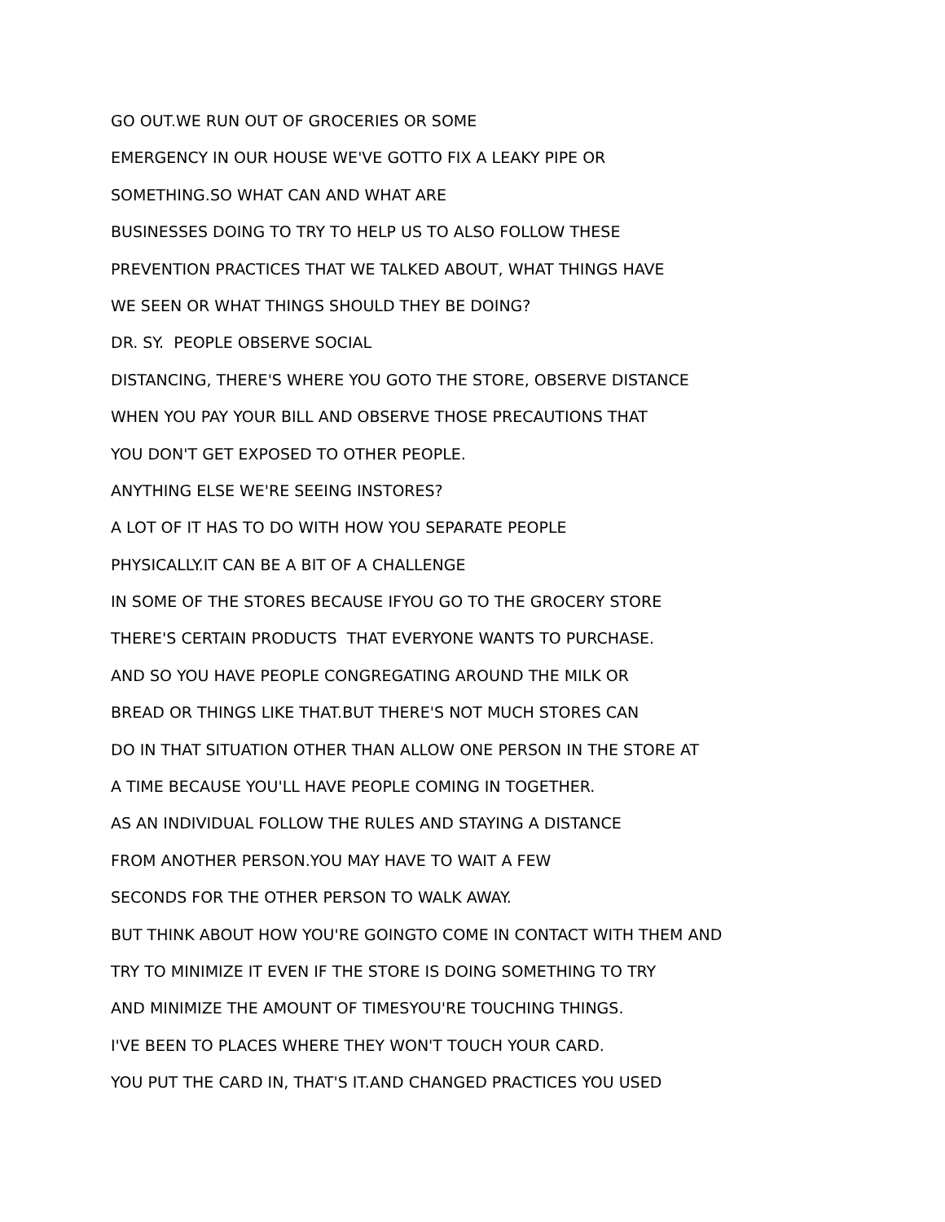GO OUT.WE RUN OUT OF GROCERIES OR SOME
EMERGENCY IN OUR HOUSE WE'VE GOTTO FIX A LEAKY PIPE OR
SOMETHING.SO WHAT CAN AND WHAT ARE
BUSINESSES DOING TO TRY TO HELP US TO ALSO FOLLOW THESE
PREVENTION PRACTICES THAT WE TALKED ABOUT, WHAT THINGS HAVE
WE SEEN OR WHAT THINGS SHOULD THEY BE DOING?
DR. SY. PEOPLE OBSERVE SOCIAL
DISTANCING, THERE'S WHERE YOU GOTO THE STORE, OBSERVE DISTANCE
WHEN YOU PAY YOUR BILL AND OBSERVE THOSE PRECAUTIONS THAT
YOU DON'T GET EXPOSED TO OTHER PEOPLE.
ANYTHING ELSE WE'RE SEEING INSTORES?
A LOT OF IT HAS TO DO WITH HOW YOU SEPARATE PEOPLE
PHYSICALLY.IT CAN BE A BIT OF A CHALLENGE
IN SOME OF THE STORES BECAUSE IFYOU GO TO THE GROCERY STORE
THERE'S CERTAIN PRODUCTS THAT EVERYONE WANTS TO PURCHASE.
AND SO YOU HAVE PEOPLE CONGREGATING AROUND THE MILK OR
BREAD OR THINGS LIKE THAT.BUT THERE'S NOT MUCH STORES CAN
DO IN THAT SITUATION OTHER THAN ALLOW ONE PERSON IN THE STORE AT
A TIME BECAUSE YOU'LL HAVE PEOPLE COMING IN TOGETHER.
AS AN INDIVIDUAL FOLLOW THE RULES AND STAYING A DISTANCE
FROM ANOTHER PERSON.YOU MAY HAVE TO WAIT A FEW
SECONDS FOR THE OTHER PERSON TO WALK AWAY.
BUT THINK ABOUT HOW YOU'RE GOINGTO COME IN CONTACT WITH THEM AND
TRY TO MINIMIZE IT EVEN IF THE STORE IS DOING SOMETHING TO TRY
AND MINIMIZE THE AMOUNT OF TIMESYOU'RE TOUCHING THINGS.
I'VE BEEN TO PLACES WHERE THEY WON'T TOUCH YOUR CARD.
YOU PUT THE CARD IN, THAT'S IT.AND CHANGED PRACTICES YOU USED